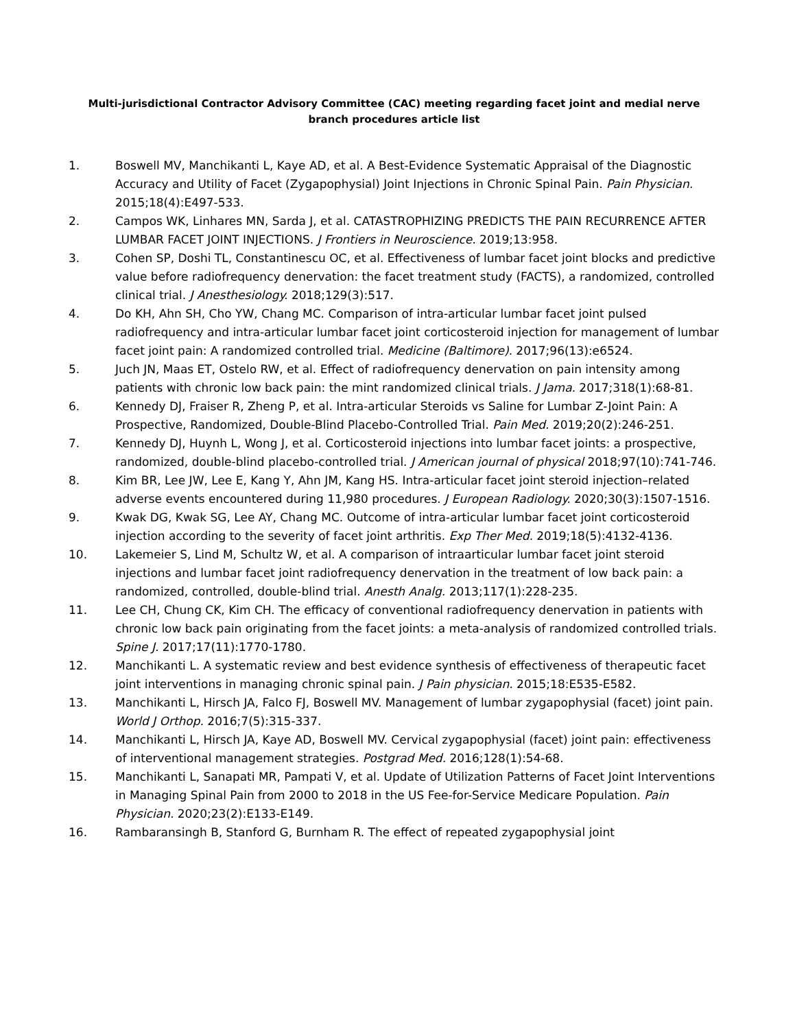Multi-jurisdictional Contractor Advisory Committee (CAC) meeting regarding facet joint and medial nerve branch procedures article list
1. Boswell MV, Manchikanti L, Kaye AD, et al. A Best-Evidence Systematic Appraisal of the Diagnostic Accuracy and Utility of Facet (Zygapophysial) Joint Injections in Chronic Spinal Pain. Pain Physician. 2015;18(4):E497-533.
2. Campos WK, Linhares MN, Sarda J, et al. CATASTROPHIZING PREDICTS THE PAIN RECURRENCE AFTER LUMBAR FACET JOINT INJECTIONS. J Frontiers in Neuroscience. 2019;13:958.
3. Cohen SP, Doshi TL, Constantinescu OC, et al. Effectiveness of lumbar facet joint blocks and predictive value before radiofrequency denervation: the facet treatment study (FACTS), a randomized, controlled clinical trial. J Anesthesiology. 2018;129(3):517.
4. Do KH, Ahn SH, Cho YW, Chang MC. Comparison of intra-articular lumbar facet joint pulsed radiofrequency and intra-articular lumbar facet joint corticosteroid injection for management of lumbar facet joint pain: A randomized controlled trial. Medicine (Baltimore). 2017;96(13):e6524.
5. Juch JN, Maas ET, Ostelo RW, et al. Effect of radiofrequency denervation on pain intensity among patients with chronic low back pain: the mint randomized clinical trials. J Jama. 2017;318(1):68-81.
6. Kennedy DJ, Fraiser R, Zheng P, et al. Intra-articular Steroids vs Saline for Lumbar Z-Joint Pain: A Prospective, Randomized, Double-Blind Placebo-Controlled Trial. Pain Med. 2019;20(2):246-251.
7. Kennedy DJ, Huynh L, Wong J, et al. Corticosteroid injections into lumbar facet joints: a prospective, randomized, double-blind placebo-controlled trial. J American journal of physical 2018;97(10):741-746.
8. Kim BR, Lee JW, Lee E, Kang Y, Ahn JM, Kang HS. Intra-articular facet joint steroid injection–related adverse events encountered during 11,980 procedures. J European Radiology. 2020;30(3):1507-1516.
9. Kwak DG, Kwak SG, Lee AY, Chang MC. Outcome of intra-articular lumbar facet joint corticosteroid injection according to the severity of facet joint arthritis. Exp Ther Med. 2019;18(5):4132-4136.
10. Lakemeier S, Lind M, Schultz W, et al. A comparison of intraarticular lumbar facet joint steroid injections and lumbar facet joint radiofrequency denervation in the treatment of low back pain: a randomized, controlled, double-blind trial. Anesth Analg. 2013;117(1):228-235.
11. Lee CH, Chung CK, Kim CH. The efficacy of conventional radiofrequency denervation in patients with chronic low back pain originating from the facet joints: a meta-analysis of randomized controlled trials. Spine J. 2017;17(11):1770-1780.
12. Manchikanti L. A systematic review and best evidence synthesis of effectiveness of therapeutic facet joint interventions in managing chronic spinal pain. J Pain physician. 2015;18:E535-E582.
13. Manchikanti L, Hirsch JA, Falco FJ, Boswell MV. Management of lumbar zygapophysial (facet) joint pain. World J Orthop. 2016;7(5):315-337.
14. Manchikanti L, Hirsch JA, Kaye AD, Boswell MV. Cervical zygapophysial (facet) joint pain: effectiveness of interventional management strategies. Postgrad Med. 2016;128(1):54-68.
15. Manchikanti L, Sanapati MR, Pampati V, et al. Update of Utilization Patterns of Facet Joint Interventions in Managing Spinal Pain from 2000 to 2018 in the US Fee-for-Service Medicare Population. Pain Physician. 2020;23(2):E133-E149.
16. Rambaransingh B, Stanford G, Burnham R. The effect of repeated zygapophysial joint